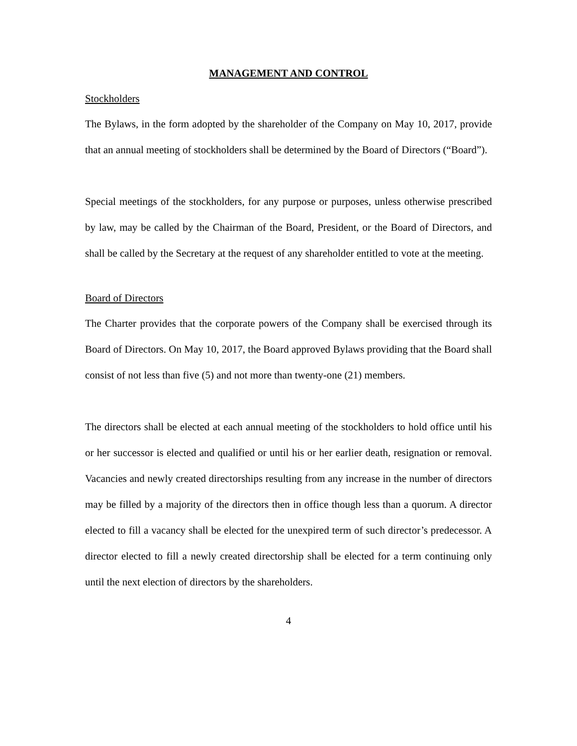MANAGEMENT AND CONTROL
Stockholders
The Bylaws, in the form adopted by the shareholder of the Company on May 10, 2017, provide that an annual meeting of stockholders shall be determined by the Board of Directors (“Board”).
Special meetings of the stockholders, for any purpose or purposes, unless otherwise prescribed by law, may be called by the Chairman of the Board, President, or the Board of Directors, and shall be called by the Secretary at the request of any shareholder entitled to vote at the meeting.
Board of Directors
The Charter provides that the corporate powers of the Company shall be exercised through its Board of Directors. On May 10, 2017, the Board approved Bylaws providing that the Board shall consist of not less than five (5) and not more than twenty-one (21) members.
The directors shall be elected at each annual meeting of the stockholders to hold office until his or her successor is elected and qualified or until his or her earlier death, resignation or removal. Vacancies and newly created directorships resulting from any increase in the number of directors may be filled by a majority of the directors then in office though less than a quorum. A director elected to fill a vacancy shall be elected for the unexpired term of such director’s predecessor. A director elected to fill a newly created directorship shall be elected for a term continuing only until the next election of directors by the shareholders.
4